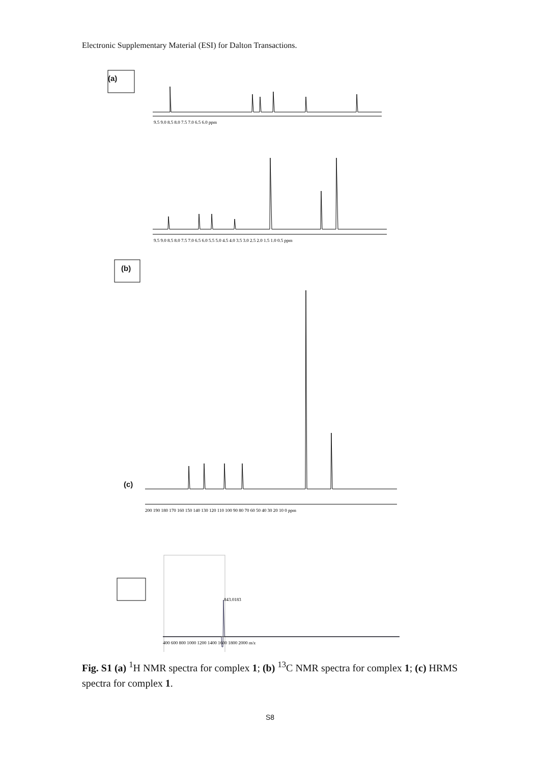Electronic Supplementary Material (ESI) for Dalton Transactions.
9.5 9.0 8.5 8.0 7.5 7.0 6.5 6.0 ppm
9.5 9.0 8.5 8.0 7.5 7.0 6.5 6.0 5.5 5.0 4.5 4.0 3.5 3.0 2.5 2.0 1.5 1.0 0.5 ppm
200 190 180 170 160 150 140 130 120 110 100 90 80 70 60 50 40 30 20 10 0 ppm
843.0183
400 600 800 1000 1200 1400 1600 1800 2000 m/z
(a)
(b)
(c)
Fig. S1 (a) <sup>1</sup>H NMR spectra for complex 1; (b) <sup>13</sup>C NMR spectra for complex 1; (c) HRMS spectra for complex 1.
S8